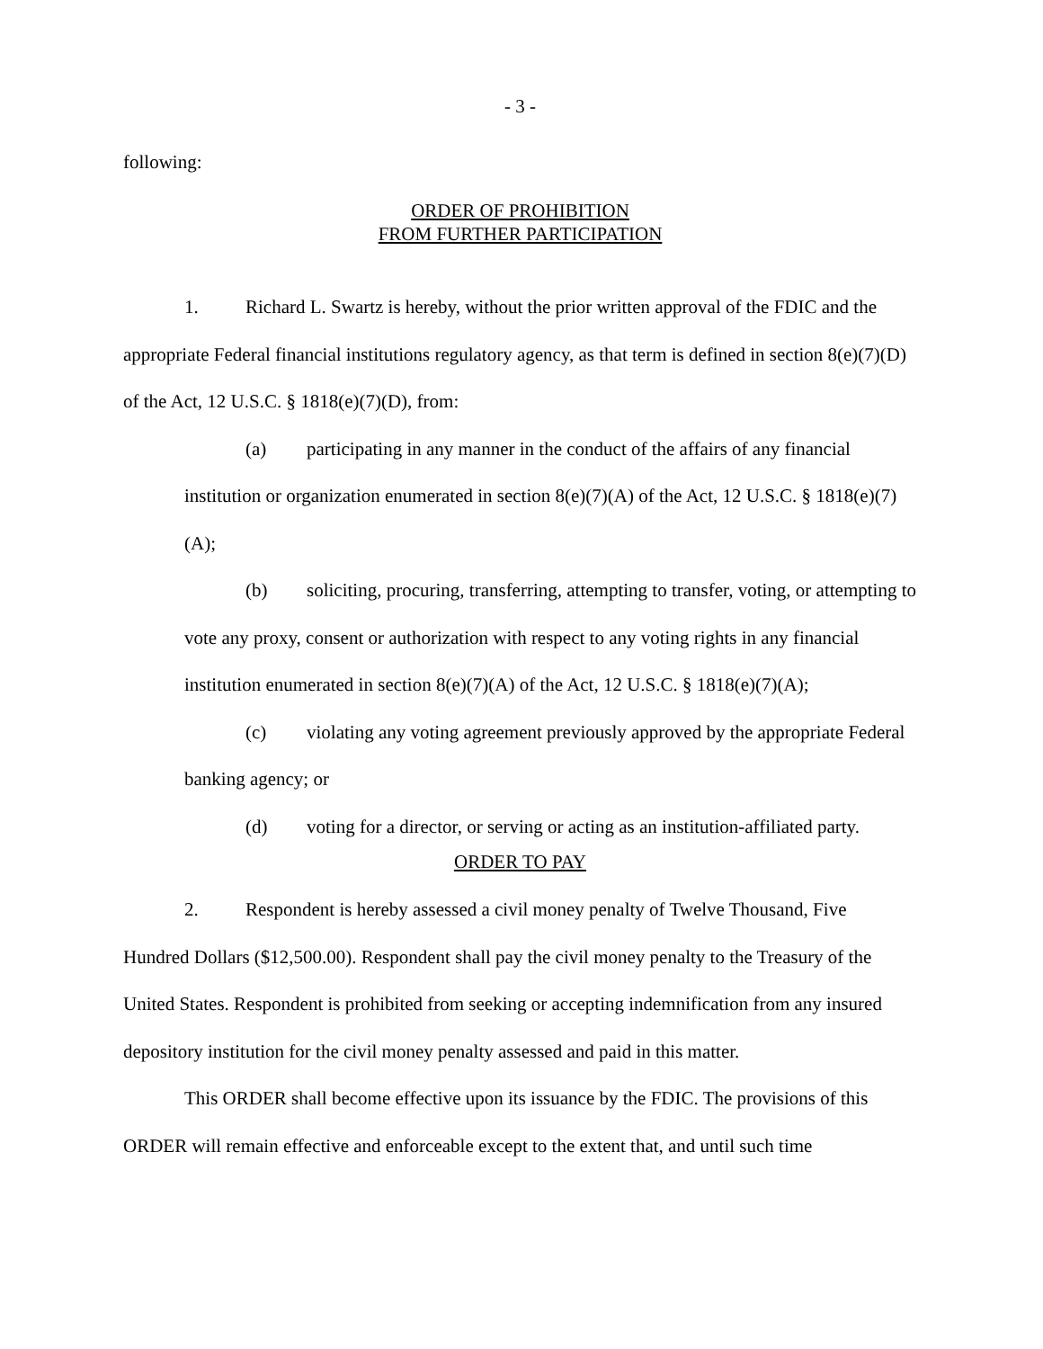- 3 -
following:
ORDER OF PROHIBITION
FROM FURTHER PARTICIPATION
1. Richard L. Swartz is hereby, without the prior written approval of the FDIC and the appropriate Federal financial institutions regulatory agency, as that term is defined in section 8(e)(7)(D) of the Act, 12 U.S.C. § 1818(e)(7)(D), from:
(a) participating in any manner in the conduct of the affairs of any financial institution or organization enumerated in section 8(e)(7)(A) of the Act, 12 U.S.C. § 1818(e)(7)(A);
(b) soliciting, procuring, transferring, attempting to transfer, voting, or attempting to vote any proxy, consent or authorization with respect to any voting rights in any financial institution enumerated in section 8(e)(7)(A) of the Act, 12 U.S.C. § 1818(e)(7)(A);
(c) violating any voting agreement previously approved by the appropriate Federal banking agency; or
(d) voting for a director, or serving or acting as an institution-affiliated party.
ORDER TO PAY
2. Respondent is hereby assessed a civil money penalty of Twelve Thousand, Five Hundred Dollars ($12,500.00). Respondent shall pay the civil money penalty to the Treasury of the United States. Respondent is prohibited from seeking or accepting indemnification from any insured depository institution for the civil money penalty assessed and paid in this matter.
This ORDER shall become effective upon its issuance by the FDIC. The provisions of this ORDER will remain effective and enforceable except to the extent that, and until such time